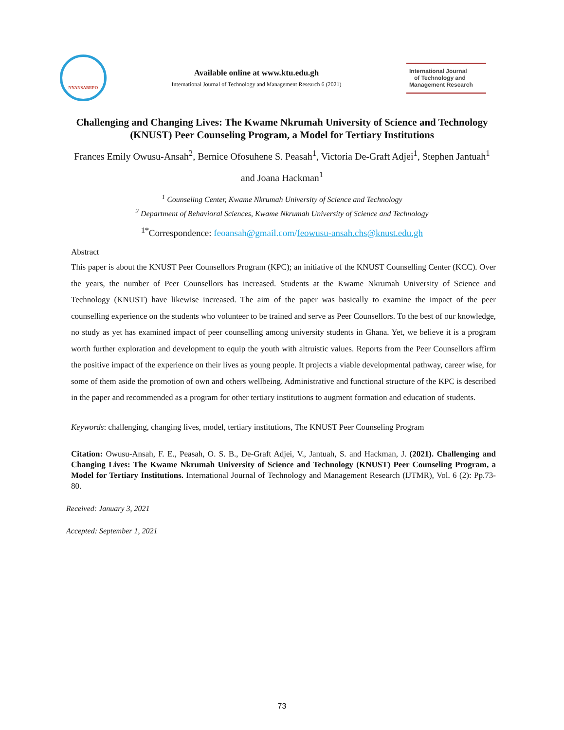NYANSABEPO
Available online at www.ktu.edu.gh
International Journal of Technology and Management Research 6 (2021)
International Journal
of Technology and
Management Research
Challenging and Changing Lives: The Kwame Nkrumah University of Science and Technology (KNUST) Peer Counseling Program, a Model for Tertiary Institutions
Frances Emily Owusu-Ansah<sup>2</sup>, Bernice Ofosuhene S. Peasah<sup>1</sup>, Victoria De-Graft Adjei<sup>1</sup>, Stephen Jantuah<sup>1</sup> and Joana Hackman<sup>1</sup>
<sup>1</sup> Counseling Center, Kwame Nkrumah University of Science and Technology
<sup>2</sup> Department of Behavioral Sciences, Kwame Nkrumah University of Science and Technology
<sup>1*</sup>Correspondence: feoansah@gmail.com/feowusu-ansah.chs@knust.edu.gh
Abstract
This paper is about the KNUST Peer Counsellors Program (KPC); an initiative of the KNUST Counselling Center (KCC). Over the years, the number of Peer Counsellors has increased. Students at the Kwame Nkrumah University of Science and Technology (KNUST) have likewise increased. The aim of the paper was basically to examine the impact of the peer counselling experience on the students who volunteer to be trained and serve as Peer Counsellors. To the best of our knowledge, no study as yet has examined impact of peer counselling among university students in Ghana. Yet, we believe it is a program worth further exploration and development to equip the youth with altruistic values. Reports from the Peer Counsellors affirm the positive impact of the experience on their lives as young people. It projects a viable developmental pathway, career wise, for some of them aside the promotion of own and others wellbeing. Administrative and functional structure of the KPC is described in the paper and recommended as a program for other tertiary institutions to augment formation and education of students.
Keywords: challenging, changing lives, model, tertiary institutions, The KNUST Peer Counseling Program
Citation: Owusu-Ansah, F. E., Peasah, O. S. B., De-Graft Adjei, V., Jantuah, S. and Hackman, J. (2021). Challenging and Changing Lives: The Kwame Nkrumah University of Science and Technology (KNUST) Peer Counseling Program, a Model for Tertiary Institutions. International Journal of Technology and Management Research (IJTMR), Vol. 6 (2): Pp.73-80.
Received: January 3, 2021
Accepted: September 1, 2021
73